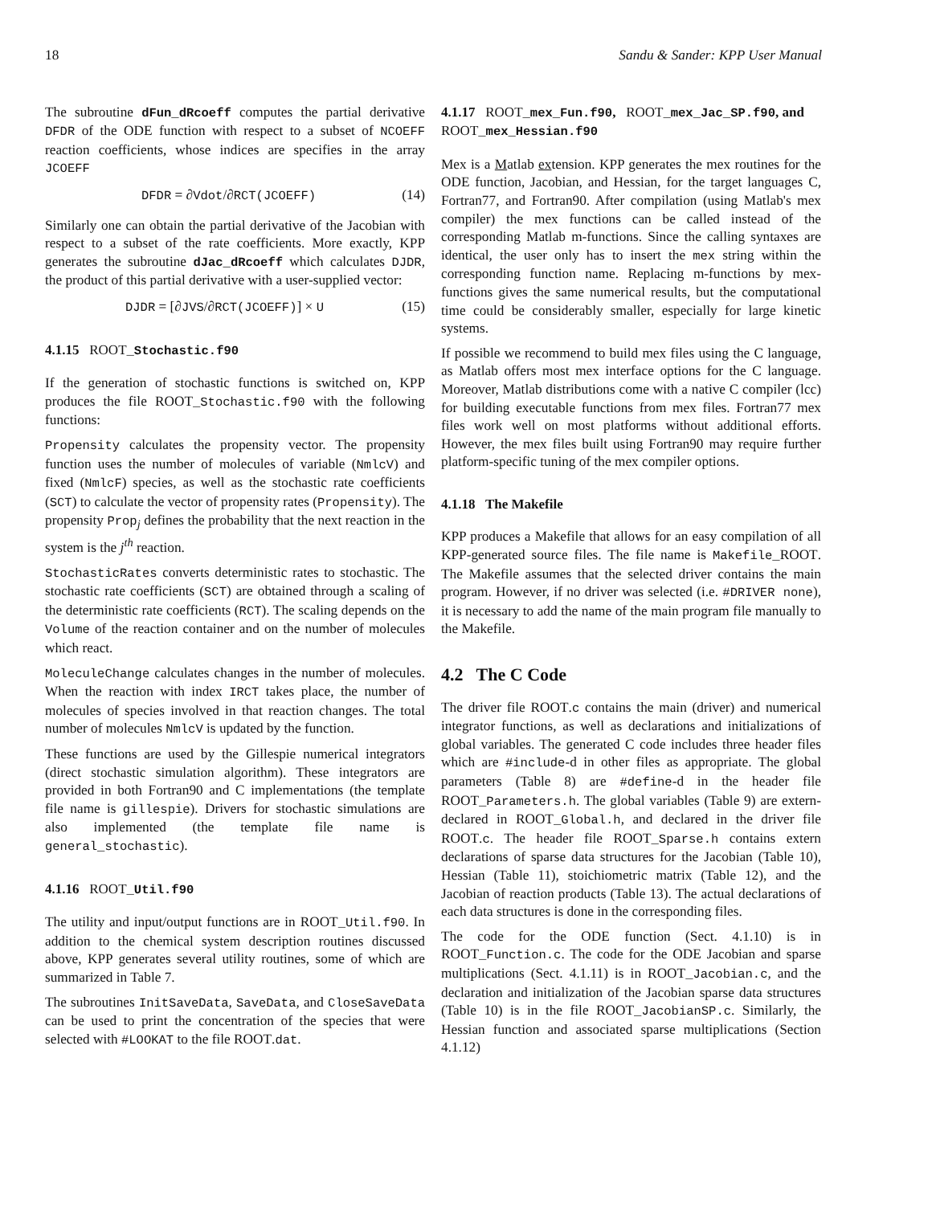18 Sandu & Sander: KPP User Manual
The subroutine dFun_dRcoeff computes the partial derivative DFDR of the ODE function with respect to a subset of NCOEFF reaction coefficients, whose indices are specifies in the array JCOEFF
DFDR = ∂Vdot/∂RCT(JCOEFF) (14)
Similarly one can obtain the partial derivative of the Jacobian with respect to a subset of the rate coefficients. More exactly, KPP generates the subroutine dJac_dRcoeff which calculates DJDR, the product of this partial derivative with a user-supplied vector:
DJDR = [∂JVS/∂RCT(JCOEFF)] × U (15)
4.1.15 ROOT_Stochastic.f90
If the generation of stochastic functions is switched on, KPP produces the file ROOT_Stochastic.f90 with the following functions:
Propensity calculates the propensity vector. The propensity function uses the number of molecules of variable (NmlcV) and fixed (NmlcF) species, as well as the stochastic rate coefficients (SCT) to calculate the vector of propensity rates (Propensity). The propensity Prop<sub>j</sub> defines the probability that the next reaction in the system is the j<sup>th</sup> reaction.
StochasticRates converts deterministic rates to stochastic. The stochastic rate coefficients (SCT) are obtained through a scaling of the deterministic rate coefficients (RCT). The scaling depends on the Volume of the reaction container and on the number of molecules which react.
MoleculeChange calculates changes in the number of molecules. When the reaction with index IRCT takes place, the number of molecules of species involved in that reaction changes. The total number of molecules NmlcV is updated by the function.
These functions are used by the Gillespie numerical integrators (direct stochastic simulation algorithm). These integrators are provided in both Fortran90 and C implementations (the template file name is gillespie). Drivers for stochastic simulations are also implemented (the template file name is general_stochastic).
4.1.16 ROOT_Util.f90
The utility and input/output functions are in ROOT_Util.f90. In addition to the chemical system description routines discussed above, KPP generates several utility routines, some of which are summarized in Table 7.
The subroutines InitSaveData, SaveData, and CloseSaveData can be used to print the concentration of the species that were selected with #LOOKAT to the file ROOT.dat.
4.1.17 ROOT_mex_Fun.f90, ROOT_mex_Jac_SP.f90, and ROOT_mex_Hessian.f90
Mex is a Matlab extension. KPP generates the mex routines for the ODE function, Jacobian, and Hessian, for the target languages C, Fortran77, and Fortran90. After compilation (using Matlab's mex compiler) the mex functions can be called instead of the corresponding Matlab m-functions. Since the calling syntaxes are identical, the user only has to insert the mex string within the corresponding function name. Replacing m-functions by mex-functions gives the same numerical results, but the computational time could be considerably smaller, especially for large kinetic systems.
If possible we recommend to build mex files using the C language, as Matlab offers most mex interface options for the C language. Moreover, Matlab distributions come with a native C compiler (lcc) for building executable functions from mex files. Fortran77 mex files work well on most platforms without additional efforts. However, the mex files built using Fortran90 may require further platform-specific tuning of the mex compiler options.
4.1.18 The Makefile
KPP produces a Makefile that allows for an easy compilation of all KPP-generated source files. The file name is Makefile_ROOT. The Makefile assumes that the selected driver contains the main program. However, if no driver was selected (i.e. #DRIVER none), it is necessary to add the name of the main program file manually to the Makefile.
4.2 The C Code
The driver file ROOT.c contains the main (driver) and numerical integrator functions, as well as declarations and initializations of global variables. The generated C code includes three header files which are #include-d in other files as appropriate. The global parameters (Table 8) are #define-d in the header file ROOT_Parameters.h. The global variables (Table 9) are extern-declared in ROOT_Global.h, and declared in the driver file ROOT.c. The header file ROOT_Sparse.h contains extern declarations of sparse data structures for the Jacobian (Table 10), Hessian (Table 11), stoichiometric matrix (Table 12), and the Jacobian of reaction products (Table 13). The actual declarations of each data structures is done in the corresponding files.
The code for the ODE function (Sect. 4.1.10) is in ROOT_Function.c. The code for the ODE Jacobian and sparse multiplications (Sect. 4.1.11) is in ROOT_Jacobian.c, and the declaration and initialization of the Jacobian sparse data structures (Table 10) is in the file ROOT_JacobianSP.c. Similarly, the Hessian function and associated sparse multiplications (Section 4.1.12)